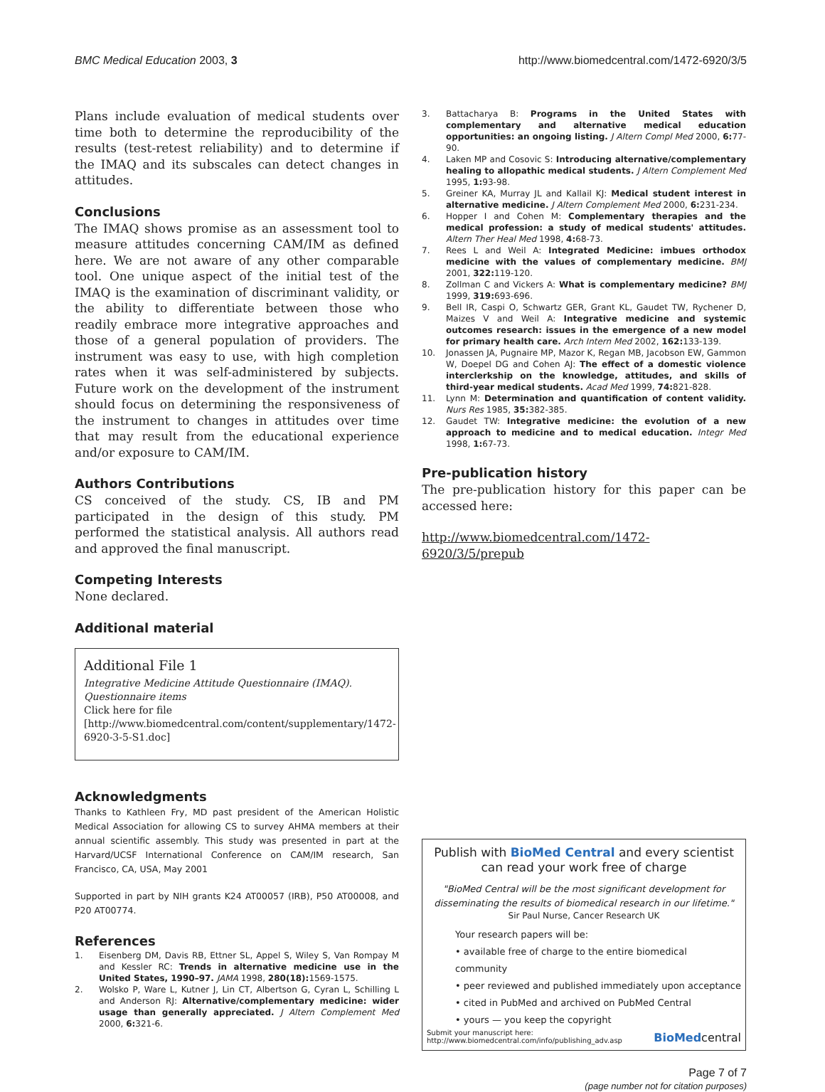BMC Medical Education 2003, 3 http://www.biomedcentral.com/1472-6920/3/5
Plans include evaluation of medical students over time both to determine the reproducibility of the results (test-retest reliability) and to determine if the IMAQ and its subscales can detect changes in attitudes.
Conclusions
The IMAQ shows promise as an assessment tool to measure attitudes concerning CAM/IM as defined here. We are not aware of any other comparable tool. One unique aspect of the initial test of the IMAQ is the examination of discriminant validity, or the ability to differentiate between those who readily embrace more integrative approaches and those of a general population of providers. The instrument was easy to use, with high completion rates when it was self-administered by subjects. Future work on the development of the instrument should focus on determining the responsiveness of the instrument to changes in attitudes over time that may result from the educational experience and/or exposure to CAM/IM.
Authors Contributions
CS conceived of the study. CS, IB and PM participated in the design of this study. PM performed the statistical analysis. All authors read and approved the final manuscript.
Competing Interests
None declared.
Additional material
Additional File 1
Integrative Medicine Attitude Questionnaire (IMAQ). Questionnaire items
Click here for file
[http://www.biomedcentral.com/content/supplementary/1472-6920-3-5-S1.doc]
Acknowledgments
Thanks to Kathleen Fry, MD past president of the American Holistic Medical Association for allowing CS to survey AHMA members at their annual scientific assembly. This study was presented in part at the Harvard/UCSF International Conference on CAM/IM research, San Francisco, CA, USA, May 2001
Supported in part by NIH grants K24 AT00057 (IRB), P50 AT00008, and P20 AT00774.
References
1. Eisenberg DM, Davis RB, Ettner SL, Appel S, Wiley S, Van Rompay M and Kessler RC: Trends in alternative medicine use in the United States, 1990–97. JAMA 1998, 280(18): 1569-1575.
2. Wolsko P, Ware L, Kutner J, Lin CT, Albertson G, Cyran L, Schilling L and Anderson RJ: Alternative/complementary medicine: wider usage than generally appreciated. J Altern Complement Med 2000, 6: 321-6.
3. Battacharya B: Programs in the United States with complementary and alternative medical education opportunities: an ongoing listing. J Altern Compl Med 2000, 6: 77-90.
4. Laken MP and Cosovic S: Introducing alternative/complementary healing to allopathic medical students. J Altern Complement Med 1995, 1: 93-98.
5. Greiner KA, Murray JL and Kallail KJ: Medical student interest in alternative medicine. J Altern Complement Med 2000, 6: 231-234.
6. Hopper I and Cohen M: Complementary therapies and the medical profession: a study of medical students' attitudes. Altern Ther Heal Med 1998, 4: 68-73.
7. Rees L and Weil A: Integrated Medicine: imbues orthodox medicine with the values of complementary medicine. BMJ 2001, 322: 119-120.
8. Zollman C and Vickers A: What is complementary medicine? BMJ 1999, 319: 693-696.
9. Bell IR, Caspi O, Schwartz GER, Grant KL, Gaudet TW, Rychener D, Maizes V and Weil A: Integrative medicine and systemic outcomes research: issues in the emergence of a new model for primary health care. Arch Intern Med 2002, 162: 133-139.
10. Jonassen JA, Pugnaire MP, Mazor K, Regan MB, Jacobson EW, Gammon W, Doepel DG and Cohen AJ: The effect of a domestic violence interclerkship on the knowledge, attitudes, and skills of third-year medical students. Acad Med 1999, 74: 821-828.
11. Lynn M: Determination and quantification of content validity. Nurs Res 1985, 35: 382-385.
12. Gaudet TW: Integrative medicine: the evolution of a new approach to medicine and to medical education. Integr Med 1998, 1: 67-73.
Pre-publication history
The pre-publication history for this paper can be accessed here:
http://www.biomedcentral.com/1472-6920/3/5/prepub
Publish with BioMed Central and every scientist can read your work free of charge
"BioMed Central will be the most significant development for disseminating the results of biomedical research in our lifetime."
Sir Paul Nurse, Cancer Research UK
Your research papers will be:
• available free of charge to the entire biomedical community
• peer reviewed and published immediately upon acceptance
• cited in PubMed and archived on PubMed Central
• yours — you keep the copyright
Submit your manuscript here:
http://www.biomedcentral.com/info/publishing_adv.asp BioMedcentral
Page 7 of 7
(page number not for citation purposes)